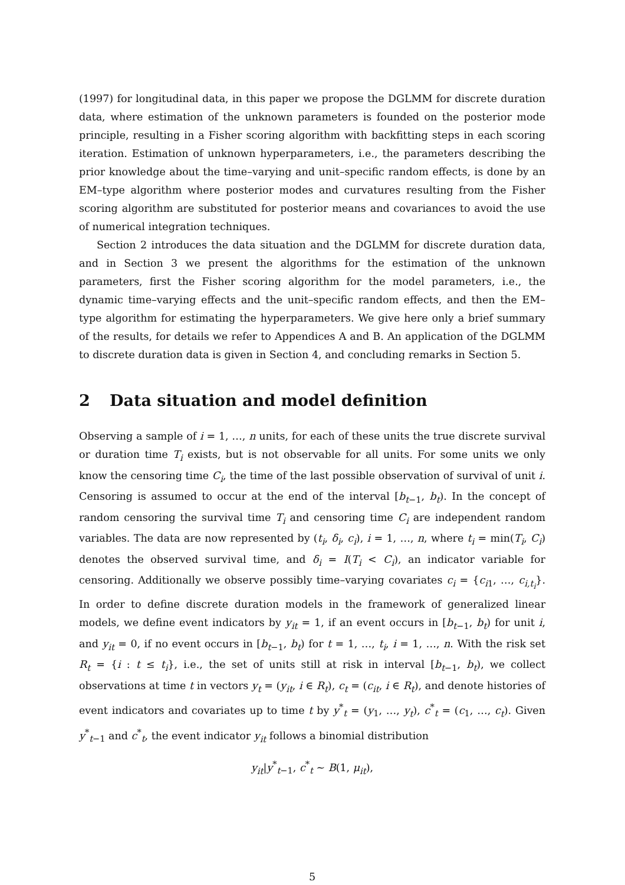(1997) for longitudinal data, in this paper we propose the DGLMM for discrete duration data, where estimation of the unknown parameters is founded on the posterior mode principle, resulting in a Fisher scoring algorithm with backfitting steps in each scoring iteration. Estimation of unknown hyperparameters, i.e., the parameters describing the prior knowledge about the time–varying and unit–specific random effects, is done by an EM–type algorithm where posterior modes and curvatures resulting from the Fisher scoring algorithm are substituted for posterior means and covariances to avoid the use of numerical integration techniques.
Section 2 introduces the data situation and the DGLMM for discrete duration data, and in Section 3 we present the algorithms for the estimation of the unknown parameters, first the Fisher scoring algorithm for the model parameters, i.e., the dynamic time–varying effects and the unit–specific random effects, and then the EM–type algorithm for estimating the hyperparameters. We give here only a brief summary of the results, for details we refer to Appendices A and B. An application of the DGLMM to discrete duration data is given in Section 4, and concluding remarks in Section 5.
2 Data situation and model definition
Observing a sample of i = 1, …, n units, for each of these units the true discrete survival or duration time T<sub>i</sub> exists, but is not observable for all units. For some units we only know the censoring time C<sub>i</sub>, the time of the last possible observation of survival of unit i. Censoring is assumed to occur at the end of the interval [b<sub>t−1</sub>, b<sub>t</sub>). In the concept of random censoring the survival time T<sub>i</sub> and censoring time C<sub>i</sub> are independent random variables. The data are now represented by (t<sub>i</sub>, δ<sub>i</sub>, c<sub>i</sub>), i = 1, …, n, where t<sub>i</sub> = min(T<sub>i</sub>, C<sub>i</sub>) denotes the observed survival time, and δ<sub>i</sub> = I(T<sub>i</sub> < C<sub>i</sub>), an indicator variable for censoring. Additionally we observe possibly time–varying covariates c<sub>i</sub> = {c<sub>i1</sub>, …, c<sub>i,t<sub>i</sub></sub>}. In order to define discrete duration models in the framework of generalized linear models, we define event indicators by y<sub>it</sub> = 1, if an event occurs in [b<sub>t−1</sub>, b<sub>t</sub>) for unit i, and y<sub>it</sub> = 0, if no event occurs in [b<sub>t−1</sub>, b<sub>t</sub>) for t = 1, …, t<sub>i</sub>, i = 1, …, n. With the risk set R<sub>t</sub> = {i : t ≤ t<sub>i</sub>}, i.e., the set of units still at risk in interval [b<sub>t−1</sub>, b<sub>t</sub>), we collect observations at time t in vectors y<sub>t</sub> = (y<sub>it</sub>, i ∈ R<sub>t</sub>), c<sub>t</sub> = (c<sub>it</sub>, i ∈ R<sub>t</sub>), and denote histories of event indicators and covariates up to time t by y<sup>*</sup><sub>t</sub> = (y<sub>1</sub>, …, y<sub>t</sub>), c<sup>*</sup><sub>t</sub> = (c<sub>1</sub>, …, c<sub>t</sub>). Given y<sup>*</sup><sub>t−1</sub> and c<sup>*</sup><sub>t</sub>, the event indicator y<sub>it</sub> follows a binomial distribution
y<sub>it</sub>|y<sup>*</sup><sub>t−1</sub>, c<sup>*</sup><sub>t</sub> ∼ B(1, μ<sub>it</sub>),
5